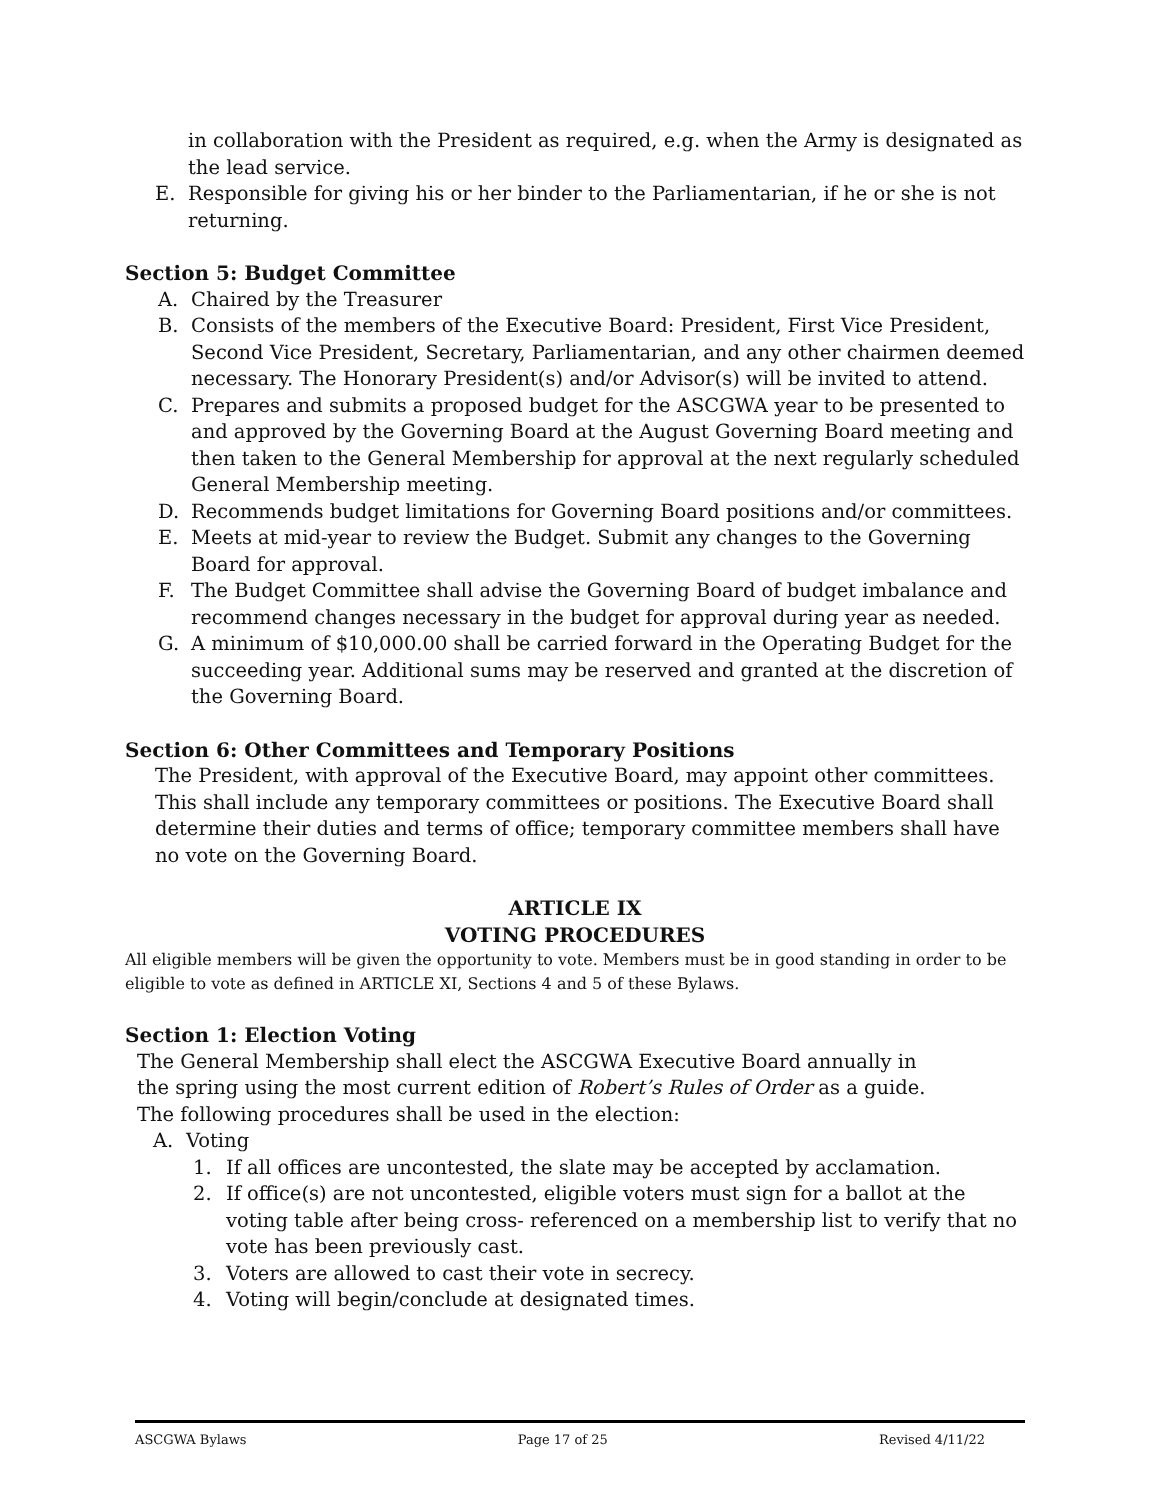in collaboration with the President as required, e.g. when the Army is designated as the lead service.
E. Responsible for giving his or her binder to the Parliamentarian, if he or she is not returning.
Section 5: Budget Committee
A. Chaired by the Treasurer
B. Consists of the members of the Executive Board: President, First Vice President, Second Vice President, Secretary, Parliamentarian, and any other chairmen deemed necessary. The Honorary President(s) and/or Advisor(s) will be invited to attend.
C. Prepares and submits a proposed budget for the ASCGWA year to be presented to and approved by the Governing Board at the August Governing Board meeting and then taken to the General Membership for approval at the next regularly scheduled General Membership meeting.
D. Recommends budget limitations for Governing Board positions and/or committees.
E. Meets at mid-year to review the Budget. Submit any changes to the Governing Board for approval.
F. The Budget Committee shall advise the Governing Board of budget imbalance and recommend changes necessary in the budget for approval during year as needed.
G. A minimum of $10,000.00 shall be carried forward in the Operating Budget for the succeeding year. Additional sums may be reserved and granted at the discretion of the Governing Board.
Section 6: Other Committees and Temporary Positions
The President, with approval of the Executive Board, may appoint other committees. This shall include any temporary committees or positions. The Executive Board shall determine their duties and terms of office; temporary committee members shall have no vote on the Governing Board.
ARTICLE IX
VOTING PROCEDURES
All eligible members will be given the opportunity to vote. Members must be in good standing in order to be eligible to vote as defined in ARTICLE XI, Sections 4 and 5 of these Bylaws.
Section 1: Election Voting
The General Membership shall elect the ASCGWA Executive Board annually in the spring using the most current edition of Robert’s Rules of Order as a guide. The following procedures shall be used in the election:
A. Voting
1. If all offices are uncontested, the slate may be accepted by acclamation.
2. If office(s) are not uncontested, eligible voters must sign for a ballot at the voting table after being cross- referenced on a membership list to verify that no vote has been previously cast.
3. Voters are allowed to cast their vote in secrecy.
4. Voting will begin/conclude at designated times.
ASCGWA Bylaws Page 17 of 25 Revised 4/11/22